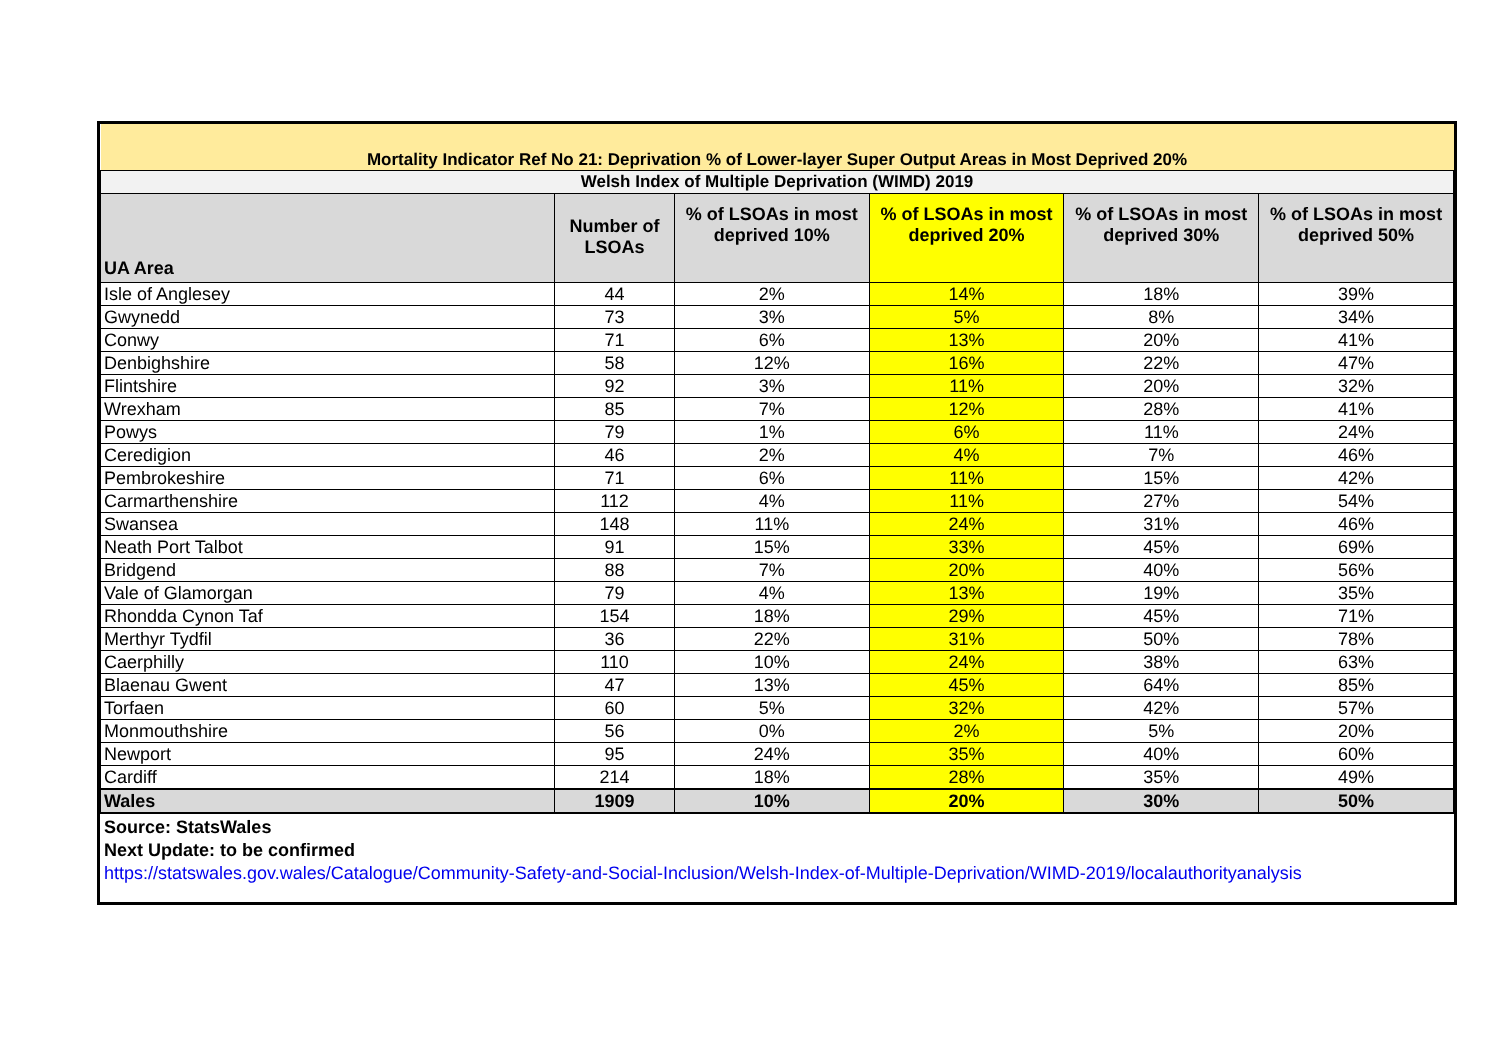| Mortality Indicator Ref No 21: Deprivation % of Lower-layer Super Output Areas in Most Deprived 20% | | | | | |
| Welsh Index of Multiple Deprivation (WIMD) 2019 | | | | | |
| UA Area | Number of LSOAs | % of LSOAs in most deprived 10% | % of LSOAs in most deprived 20% | % of LSOAs in most deprived 30% | % of LSOAs in most deprived 50% |
| Isle of Anglesey | 44 | 2% | 14% | 18% | 39% |
| Gwynedd | 73 | 3% | 5% | 8% | 34% |
| Conwy | 71 | 6% | 13% | 20% | 41% |
| Denbighshire | 58 | 12% | 16% | 22% | 47% |
| Flintshire | 92 | 3% | 11% | 20% | 32% |
| Wrexham | 85 | 7% | 12% | 28% | 41% |
| Powys | 79 | 1% | 6% | 11% | 24% |
| Ceredigion | 46 | 2% | 4% | 7% | 46% |
| Pembrokeshire | 71 | 6% | 11% | 15% | 42% |
| Carmarthenshire | 112 | 4% | 11% | 27% | 54% |
| Swansea | 148 | 11% | 24% | 31% | 46% |
| Neath Port Talbot | 91 | 15% | 33% | 45% | 69% |
| Bridgend | 88 | 7% | 20% | 40% | 56% |
| Vale of Glamorgan | 79 | 4% | 13% | 19% | 35% |
| Rhondda Cynon Taf | 154 | 18% | 29% | 45% | 71% |
| Merthyr Tydfil | 36 | 22% | 31% | 50% | 78% |
| Caerphilly | 110 | 10% | 24% | 38% | 63% |
| Blaenau Gwent | 47 | 13% | 45% | 64% | 85% |
| Torfaen | 60 | 5% | 32% | 42% | 57% |
| Monmouthshire | 56 | 0% | 2% | 5% | 20% |
| Newport | 95 | 24% | 35% | 40% | 60% |
| Cardiff | 214 | 18% | 28% | 35% | 49% |
| Wales | 1909 | 10% | 20% | 30% | 50% |
Source: StatsWales
Next Update: to be confirmed
https://statswales.gov.wales/Catalogue/Community-Safety-and-Social-Inclusion/Welsh-Index-of-Multiple-Deprivation/WIMD-2019/localauthorityanalysis